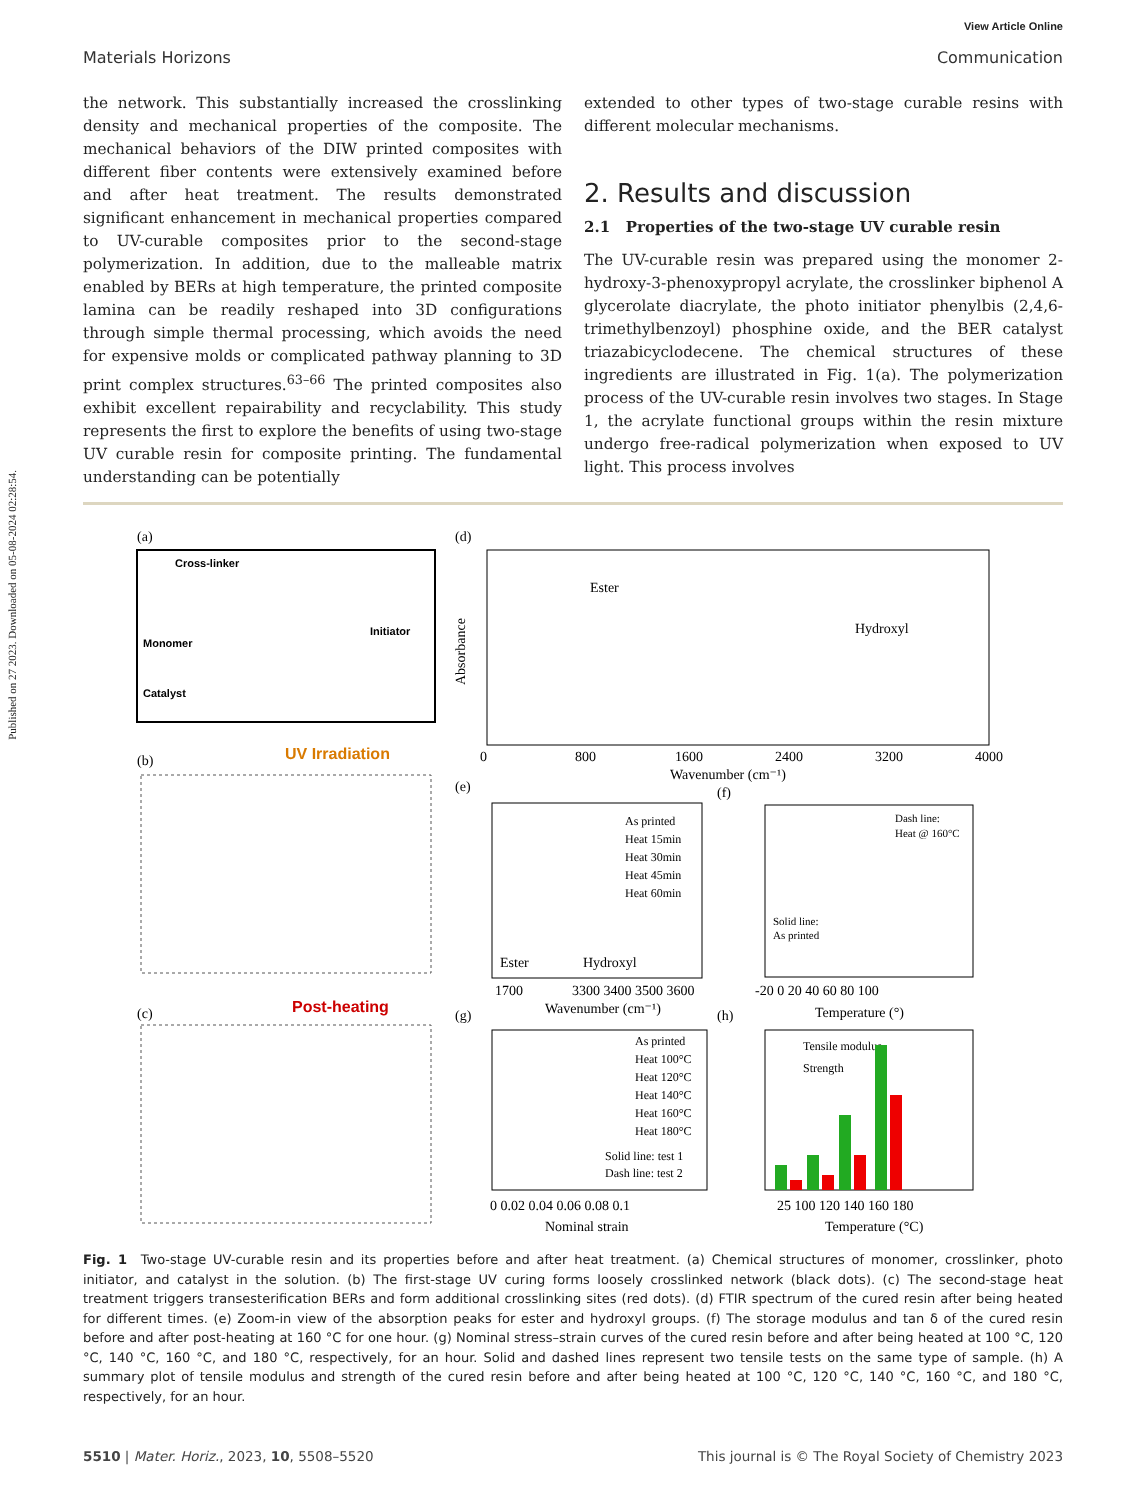Published on 27 2023. Downloaded on 05-08-2024 02:28:54.
View Article Online
Materials Horizons Communication
the network. This substantially increased the crosslinking density and mechanical properties of the composite. The mechanical behaviors of the DIW printed composites with different fiber contents were extensively examined before and after heat treatment. The results demonstrated significant enhancement in mechanical properties compared to UV-curable composites prior to the second-stage polymerization. In addition, due to the malleable matrix enabled by BERs at high temperature, the printed composite lamina can be readily reshaped into 3D configurations through simple thermal processing, which avoids the need for expensive molds or complicated pathway planning to 3D print complex structures.<sup>63–66</sup> The printed composites also exhibit excellent repairability and recyclability. This study represents the first to explore the benefits of using two-stage UV curable resin for composite printing. The fundamental understanding can be potentially
extended to other types of two-stage curable resins with different molecular mechanisms.
2. Results and discussion
2.1 Properties of the two-stage UV curable resin
The UV-curable resin was prepared using the monomer 2-hydroxy-3-phenoxypropyl acrylate, the crosslinker biphenol A glycerolate diacrylate, the photo initiator phenylbis (2,4,6-trimethylbenzoyl) phosphine oxide, and the BER catalyst triazabicyclodecene. The chemical structures of these ingredients are illustrated in Fig. 1(a). The polymerization process of the UV-curable resin involves two stages. In Stage 1, the acrylate functional groups within the resin mixture undergo free-radical polymerization when exposed to UV light. This process involves
(a)
Cross-linker
Monomer
Initiator
Catalyst
(b)
UV Irradiation
(c)
Post-heating
(d)
Ester
Hydroxyl
Absorbance
0
800
1600
2400
3200
4000
Wavenumber (cm⁻¹)
(e)
As printed
Heat 15min
Heat 30min
Heat 45min
Heat 60min
Ester
Hydroxyl
1700
3300 3400 3500 3600
Wavenumber (cm⁻¹)
(f)
Dash line:
Heat @ 160°C
Solid line:
As printed
-20 0 20 40 60 80 100
Temperature (°)
(g)
As printed
Heat 100°C
Heat 120°C
Heat 140°C
Heat 160°C
Heat 180°C
Solid line: test 1
Dash line: test 2
0 0.02 0.04 0.06 0.08 0.1
Nominal strain
(h)
Tensile modulus
Strength
25 100 120 140 160 180
Temperature (°C)
Fig. 1 Two-stage UV-curable resin and its properties before and after heat treatment. (a) Chemical structures of monomer, crosslinker, photo initiator, and catalyst in the solution. (b) The first-stage UV curing forms loosely crosslinked network (black dots). (c) The second-stage heat treatment triggers transesterification BERs and form additional crosslinking sites (red dots). (d) FTIR spectrum of the cured resin after being heated for different times. (e) Zoom-in view of the absorption peaks for ester and hydroxyl groups. (f) The storage modulus and tan δ of the cured resin before and after post-heating at 160 °C for one hour. (g) Nominal stress–strain curves of the cured resin before and after being heated at 100 °C, 120 °C, 140 °C, 160 °C, and 180 °C, respectively, for an hour. Solid and dashed lines represent two tensile tests on the same type of sample. (h) A summary plot of tensile modulus and strength of the cured resin before and after being heated at 100 °C, 120 °C, 140 °C, 160 °C, and 180 °C, respectively, for an hour.
5510 | Mater. Horiz., 2023, 10, 5508–5520 This journal is © The Royal Society of Chemistry 2023